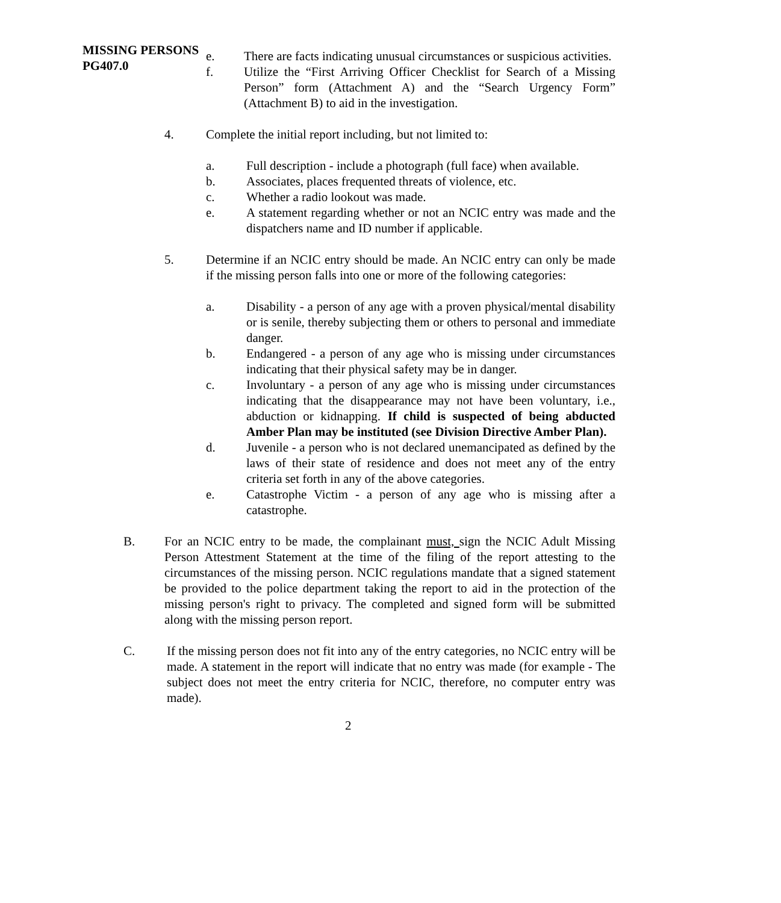MISSING PERSONS
PG407.0
e. There are facts indicating unusual circumstances or suspicious activities.
f. Utilize the “First Arriving Officer Checklist for Search of a Missing Person” form (Attachment A) and the “Search Urgency Form” (Attachment B) to aid in the investigation.
4. Complete the initial report including, but not limited to:
a. Full description - include a photograph (full face) when available.
b. Associates, places frequented threats of violence, etc.
c. Whether a radio lookout was made.
e. A statement regarding whether or not an NCIC entry was made and the dispatchers name and ID number if applicable.
5. Determine if an NCIC entry should be made. An NCIC entry can only be made if the missing person falls into one or more of the following categories:
a. Disability - a person of any age with a proven physical/mental disability or is senile, thereby subjecting them or others to personal and immediate danger.
b. Endangered - a person of any age who is missing under circumstances indicating that their physical safety may be in danger.
c. Involuntary - a person of any age who is missing under circumstances indicating that the disappearance may not have been voluntary, i.e., abduction or kidnapping. If child is suspected of being abducted Amber Plan may be instituted (see Division Directive Amber Plan).
d. Juvenile - a person who is not declared unemancipated as defined by the laws of their state of residence and does not meet any of the entry criteria set forth in any of the above categories.
e. Catastrophe Victim - a person of any age who is missing after a catastrophe.
B. For an NCIC entry to be made, the complainant must, sign the NCIC Adult Missing Person Attestment Statement at the time of the filing of the report attesting to the circumstances of the missing person. NCIC regulations mandate that a signed statement be provided to the police department taking the report to aid in the protection of the missing person's right to privacy. The completed and signed form will be submitted along with the missing person report.
C. If the missing person does not fit into any of the entry categories, no NCIC entry will be made. A statement in the report will indicate that no entry was made (for example - The subject does not meet the entry criteria for NCIC, therefore, no computer entry was made).
2